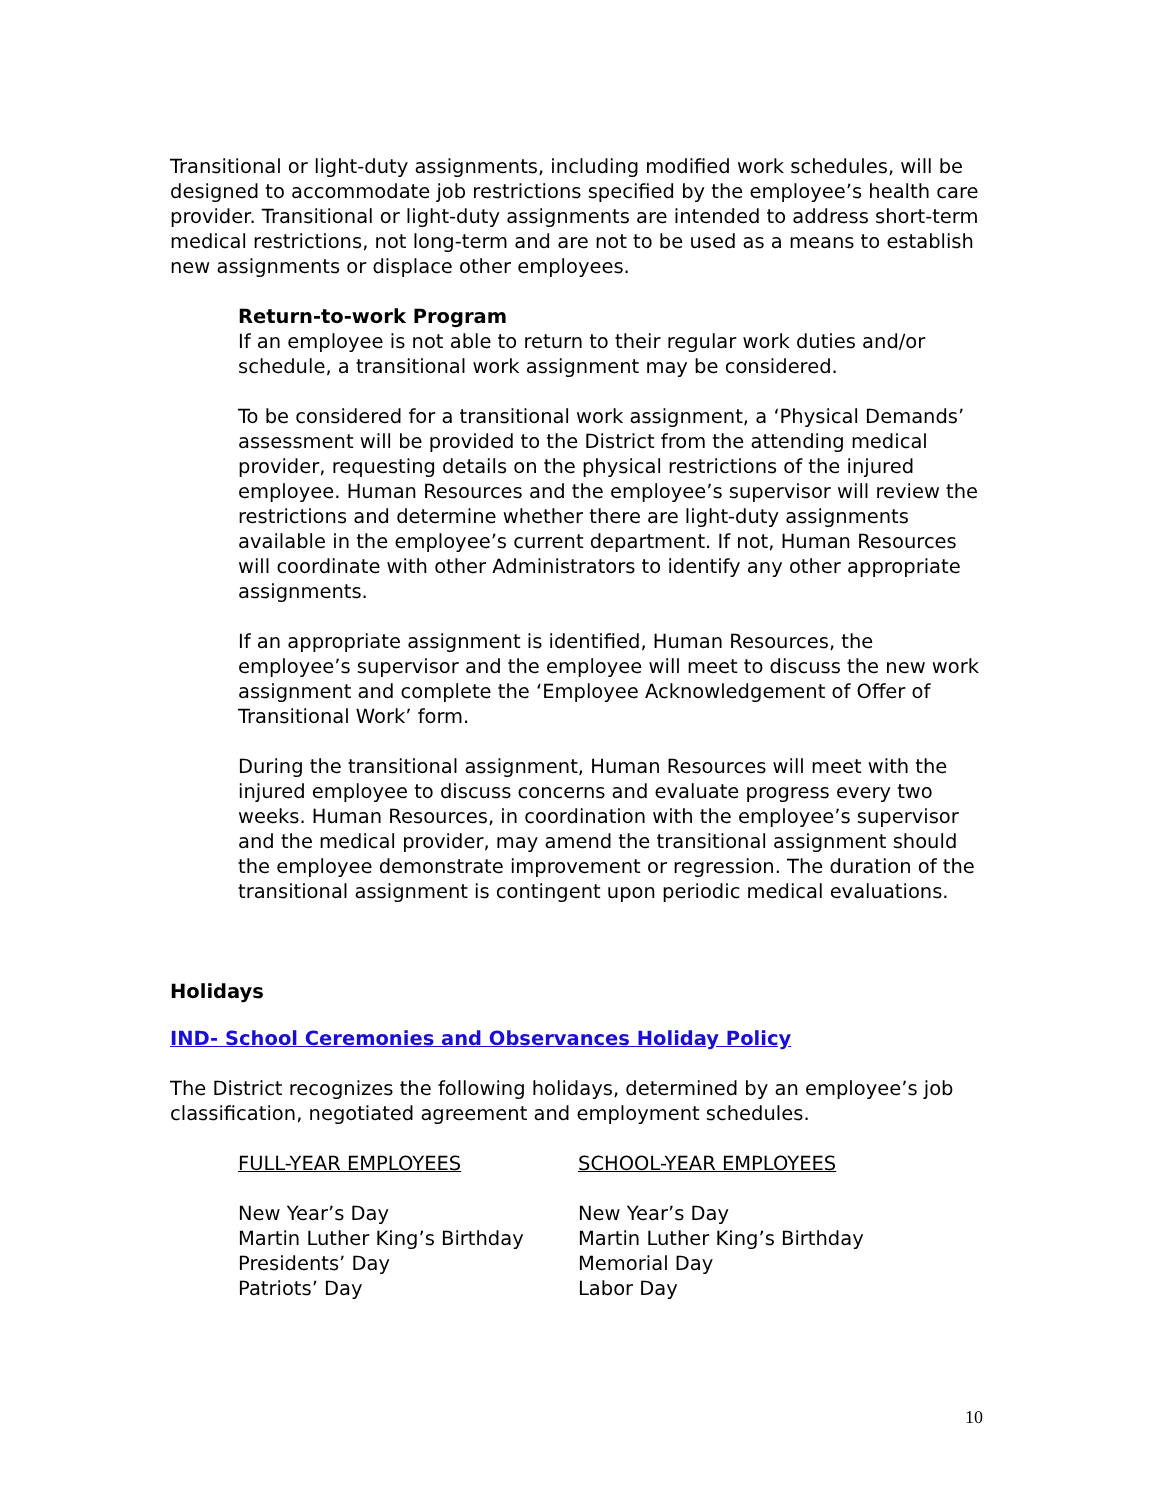Transitional or light-duty assignments, including modified work schedules, will be designed to accommodate job restrictions specified by the employee’s health care provider. Transitional or light-duty assignments are intended to address short-term medical restrictions, not long-term and are not to be used as a means to establish new assignments or displace other employees.
Return-to-work Program
If an employee is not able to return to their regular work duties and/or schedule, a transitional work assignment may be considered.
To be considered for a transitional work assignment, a ‘Physical Demands’ assessment will be provided to the District from the attending medical provider, requesting details on the physical restrictions of the injured employee. Human Resources and the employee’s supervisor will review the restrictions and determine whether there are light-duty assignments available in the employee’s current department. If not, Human Resources will coordinate with other Administrators to identify any other appropriate assignments.
If an appropriate assignment is identified, Human Resources, the employee’s supervisor and the employee will meet to discuss the new work assignment and complete the ‘Employee Acknowledgement of Offer of Transitional Work’ form.
During the transitional assignment, Human Resources will meet with the injured employee to discuss concerns and evaluate progress every two weeks. Human Resources, in coordination with the employee’s supervisor and the medical provider, may amend the transitional assignment should the employee demonstrate improvement or regression. The duration of the transitional assignment is contingent upon periodic medical evaluations.
Holidays
IND- School Ceremonies and Observances Holiday Policy
The District recognizes the following holidays, determined by an employee’s job classification, negotiated agreement and employment schedules.
FULL-YEAR EMPLOYEES
New Year’s Day
Martin Luther King’s Birthday
Presidents’ Day
Patriots’ Day
SCHOOL-YEAR EMPLOYEES
New Year’s Day
Martin Luther King’s Birthday
Memorial Day
Labor Day
10